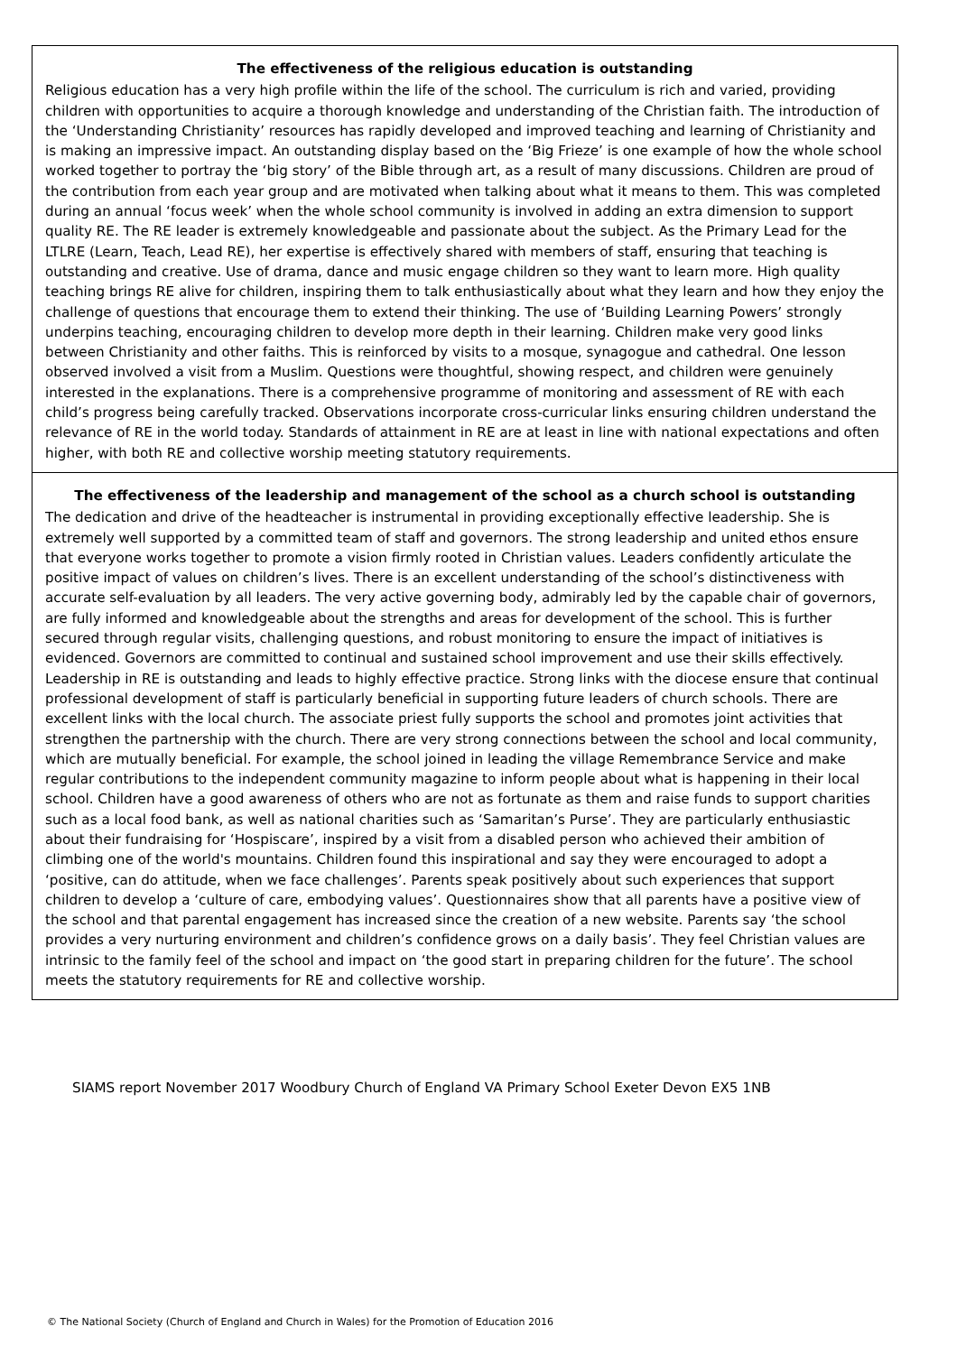The effectiveness of the religious education is outstanding
Religious education has a very high profile within the life of the school. The curriculum is rich and varied, providing children with opportunities to acquire a thorough knowledge and understanding of the Christian faith. The introduction of the ‘Understanding Christianity’ resources has rapidly developed and improved teaching and learning of Christianity and is making an impressive impact. An outstanding display based on the ‘Big Frieze’ is one example of how the whole school worked together to portray the ‘big story’ of the Bible through art, as a result of many discussions. Children are proud of the contribution from each year group and are motivated when talking about what it means to them. This was completed during an annual ‘focus week’ when the whole school community is involved in adding an extra dimension to support quality RE. The RE leader is extremely knowledgeable and passionate about the subject. As the Primary Lead for the LTLRE (Learn, Teach, Lead RE), her expertise is effectively shared with members of staff, ensuring that teaching is outstanding and creative. Use of drama, dance and music engage children so they want to learn more. High quality teaching brings RE alive for children, inspiring them to talk enthusiastically about what they learn and how they enjoy the challenge of questions that encourage them to extend their thinking. The use of ‘Building Learning Powers’ strongly underpins teaching, encouraging children to develop more depth in their learning. Children make very good links between Christianity and other faiths. This is reinforced by visits to a mosque, synagogue and cathedral. One lesson observed involved a visit from a Muslim. Questions were thoughtful, showing respect, and children were genuinely interested in the explanations. There is a comprehensive programme of monitoring and assessment of RE with each child’s progress being carefully tracked. Observations incorporate cross-curricular links ensuring children understand the relevance of RE in the world today. Standards of attainment in RE are at least in line with national expectations and often higher, with both RE and collective worship meeting statutory requirements.
The effectiveness of the leadership and management of the school as a church school is outstanding
The dedication and drive of the headteacher is instrumental in providing exceptionally effective leadership. She is extremely well supported by a committed team of staff and governors. The strong leadership and united ethos ensure that everyone works together to promote a vision firmly rooted in Christian values. Leaders confidently articulate the positive impact of values on children’s lives. There is an excellent understanding of the school’s distinctiveness with accurate self-evaluation by all leaders. The very active governing body, admirably led by the capable chair of governors, are fully informed and knowledgeable about the strengths and areas for development of the school. This is further secured through regular visits, challenging questions, and robust monitoring to ensure the impact of initiatives is evidenced. Governors are committed to continual and sustained school improvement and use their skills effectively. Leadership in RE is outstanding and leads to highly effective practice. Strong links with the diocese ensure that continual professional development of staff is particularly beneficial in supporting future leaders of church schools. There are excellent links with the local church. The associate priest fully supports the school and promotes joint activities that strengthen the partnership with the church. There are very strong connections between the school and local community, which are mutually beneficial. For example, the school joined in leading the village Remembrance Service and make regular contributions to the independent community magazine to inform people about what is happening in their local school. Children have a good awareness of others who are not as fortunate as them and raise funds to support charities such as a local food bank, as well as national charities such as ‘Samaritan’s Purse’. They are particularly enthusiastic about their fundraising for ‘Hospiscare’, inspired by a visit from a disabled person who achieved their ambition of climbing one of the world's mountains. Children found this inspirational and say they were encouraged to adopt a ‘positive, can do attitude, when we face challenges’. Parents speak positively about such experiences that support children to develop a ‘culture of care, embodying values’. Questionnaires show that all parents have a positive view of the school and that parental engagement has increased since the creation of a new website. Parents say ‘the school provides a very nurturing environment and children’s confidence grows on a daily basis’. They feel Christian values are intrinsic to the family feel of the school and impact on ‘the good start in preparing children for the future’. The school meets the statutory requirements for RE and collective worship.
SIAMS report November 2017 Woodbury Church of England VA Primary School Exeter Devon EX5 1NB
© The National Society (Church of England and Church in Wales) for the Promotion of Education 2016